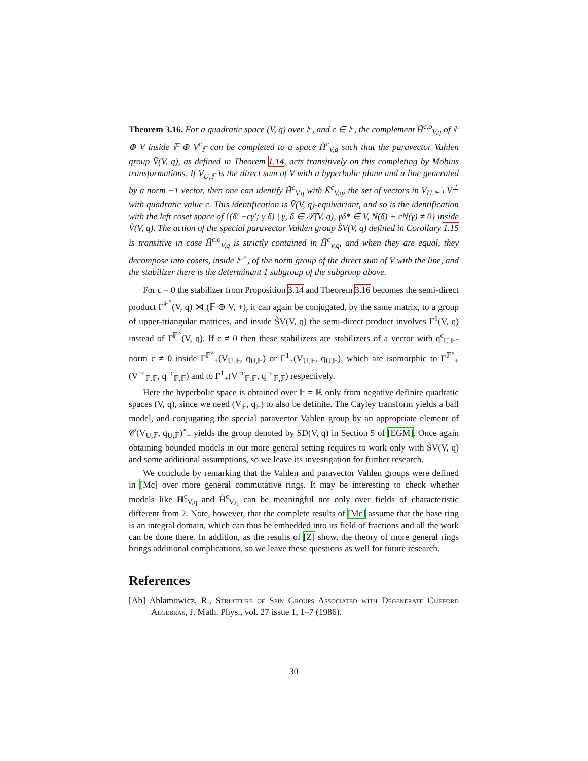Theorem 3.16. For a quadratic space (V, q) over 𝔽, and c ∈ 𝔽, the complement H̃<sup>c,o</sup><sub>V,q</sub> of 𝔽 ⊕ V inside 𝔽 ⊕ V<sup>c</sup><sub>𝔽</sub> can be completed to a space H̃<sup>c</sup><sub>V,q</sub> such that the paravector Vahlen group Ṽ(V, q), as defined in Theorem 1.14, acts transitively on this completing by Möbius transformations. If V<sub>U,𝔽</sub> is the direct sum of V with a hyperbolic plane and a line generated by a norm −1 vector, then one can identify H̃<sup>c</sup><sub>V,q</sub> with K̃<sup>c</sup><sub>V,q</sub>, the set of vectors in V<sub>U,𝔽</sub> \ V<sup>⊥</sup> with quadratic value c. This identification is Ṽ(V, q)-equivariant, and so is the identification with the left coset space of {(δ′ −cγ′; γ δ) | γ, δ ∈ 𝒯̃(V, q), γδ* ∈ V, N(δ) + cN(γ) ≠ 0} inside Ṽ(V, q). The action of the special paravector Vahlen group S̃V(V, q) defined in Corollary 1.15 is transitive in case H̃<sup>c,o</sup><sub>V,q</sub> is strictly contained in H̃<sup>c</sup><sub>V,q</sub>, and when they are equal, they decompose into cosets, inside 𝔽<sup>×</sup>, of the norm group of the direct sum of V with the line, and the stabilizer there is the determinant 1 subgroup of the subgroup above.
For c = 0 the stabilizer from Proposition 3.14 and Theorem 3.16 becomes the semi-direct product Γ̃<sup>𝔽<sup>×</sup></sup>(V, q) ⋊ (𝔽 ⊕ V, +), it can again be conjugated, by the same matrix, to a group of upper-triangular matrices, and inside S̃V(V, q) the semi-direct product involves Γ̃<sup>1</sup>(V, q) instead of Γ̃<sup>𝔽<sup>×</sup></sup>(V, q). If c ≠ 0 then these stabilizers are stabilizers of a vector with q<sup>c</sup><sub>U,𝔽</sub>-norm c ≠ 0 inside Γ<sup>𝔽<sup>×</sup></sup><sub>+</sub>(V<sub>U,𝔽</sub>, q<sub>U,𝔽</sub>) or Γ<sup>1</sup><sub>+</sub>(V<sub>U,𝔽</sub>, q<sub>U,𝔽</sub>), which are isomorphic to Γ<sup>𝔽<sup>×</sup></sup><sub>+</sub>(V<sup>−c</sup><sub>𝔽,𝔽</sub>, q<sup>−c</sup><sub>𝔽,𝔽</sub>) and to Γ<sup>1</sup><sub>+</sub>(V<sup>−c</sup><sub>𝔽,𝔽</sub>, q<sup>−c</sup><sub>𝔽,𝔽</sub>) respectively.
Here the hyperbolic space is obtained over 𝔽 = ℝ only from negative definite quadratic spaces (V, q), since we need (V<sub>𝔽</sub>, q<sub>𝔽</sub>) to also be definite. The Cayley transform yields a ball model, and conjugating the special paravector Vahlen group by an appropriate element of 𝒞(V<sub>U,𝔽</sub>, q<sub>U,𝔽</sub>)<sup>×</sup><sub>+</sub> yields the group denoted by SD(V, q) in Section 5 of [EGM]. Once again obtaining bounded models in our more general setting requires to work only with S̃V(V, q) and some additional assumptions, so we leave its investigation for further research.
We conclude by remarking that the Vahlen and paravector Vahlen groups were defined in [Mc] over more general commutative rings. It may be interesting to check whether models like H<sup>c</sup><sub>V,q</sub> and H̃<sup>c</sup><sub>V,q</sub> can be meaningful not only over fields of characteristic different from 2. Note, however, that the complete results of [Mc] assume that the base ring is an integral domain, which can thus be embedded into its field of fractions and all the work can be done there. In addition, as the results of [Z] show, the theory of more general rings brings additional complications, so we leave these questions as well for future research.
References
[Ab] Abłamowicz, R., Structure of Spin Groups Associated with Degenerate Clifford Algebras, J. Math. Phys., vol. 27 issue 1, 1–7 (1986).
30